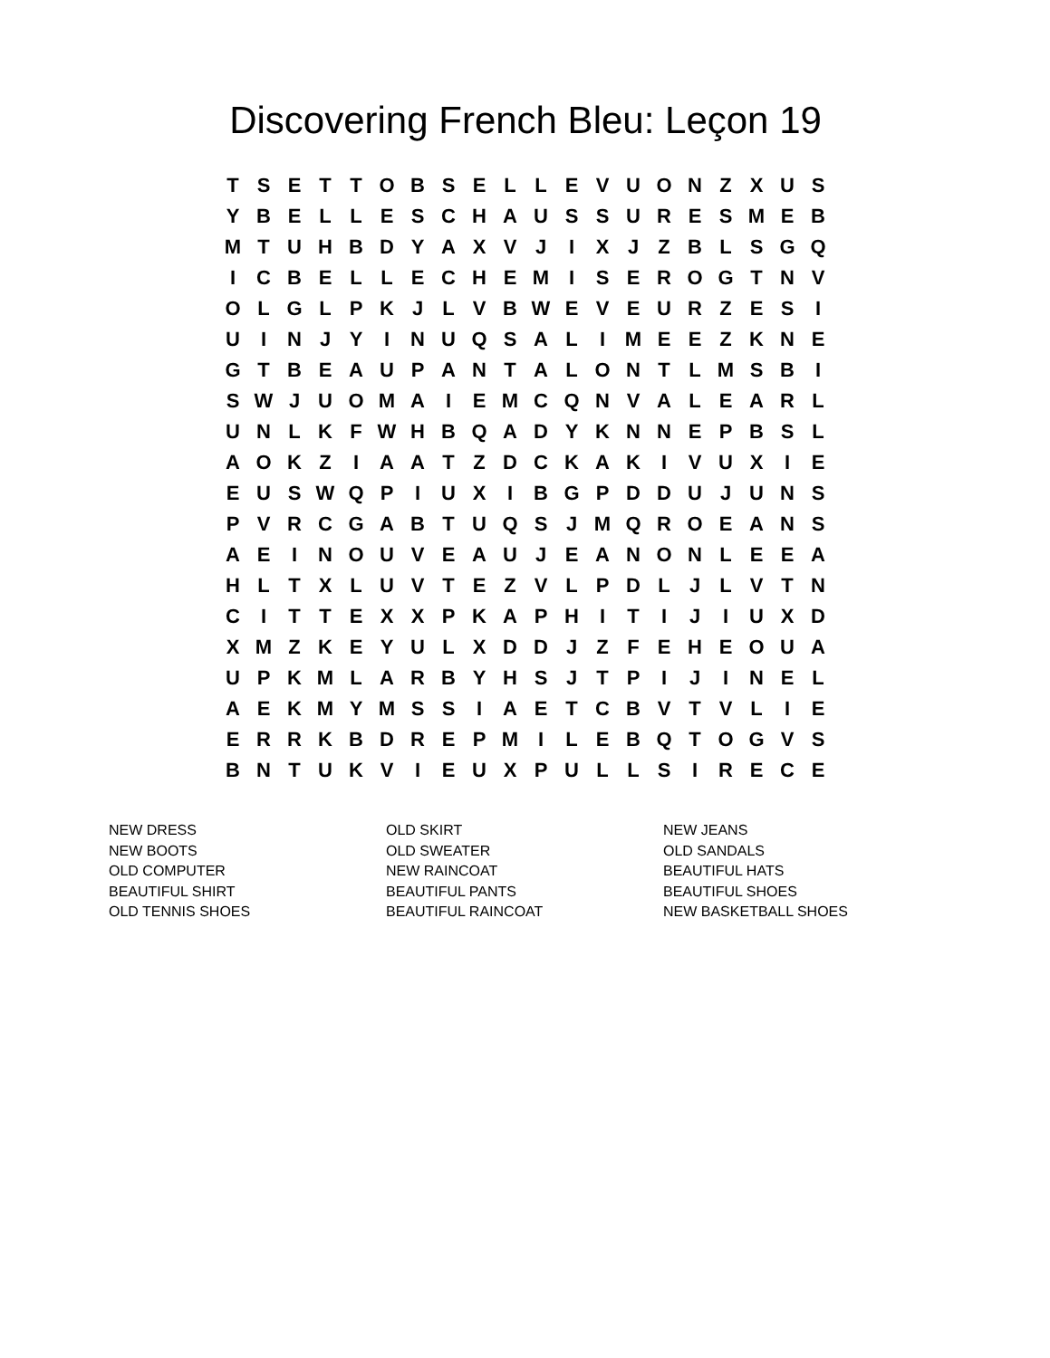Discovering French Bleu: Leçon 19
| T | S | E | T | T | O | B | S | E | L | L | E | V | U | O | N | Z | X | U | S |
| Y | B | E | L | L | E | S | C | H | A | U | S | S | U | R | E | S | M | E | B |
| M | T | U | H | B | D | Y | A | X | V | J | I | X | J | Z | B | L | S | G | Q |
| I | C | B | E | L | L | E | C | H | E | M | I | S | E | R | O | G | T | N | V |
| O | L | G | L | P | K | J | L | V | B | W | E | V | E | U | R | Z | E | S | I |
| U | I | N | J | Y | I | N | U | Q | S | A | L | I | M | E | E | Z | K | N | E |
| G | T | B | E | A | U | P | A | N | T | A | L | O | N | T | L | M | S | B | I |
| S | W | J | U | O | M | A | I | E | M | C | Q | N | V | A | L | E | A | R | L |
| U | N | L | K | F | W | H | B | Q | A | D | Y | K | N | N | E | P | B | S | L |
| A | O | K | Z | I | A | A | T | Z | D | C | K | A | K | I | V | U | X | I | E |
| E | U | S | W | Q | P | I | U | X | I | B | G | P | D | D | U | J | U | N | S |
| P | V | R | C | G | A | B | T | U | Q | S | J | M | Q | R | O | E | A | N | S |
| A | E | I | N | O | U | V | E | A | U | J | E | A | N | O | N | L | E | E | A |
| H | L | T | X | L | U | V | T | E | Z | V | L | P | D | L | J | L | V | T | N |
| C | I | T | T | E | X | X | P | K | A | P | H | I | T | I | J | I | U | X | D |
| X | M | Z | K | E | Y | U | L | X | D | D | J | Z | F | E | H | E | O | U | A |
| U | P | K | M | L | A | R | B | Y | H | S | J | T | P | I | J | I | N | E | L |
| A | E | K | M | Y | M | S | S | I | A | E | T | C | B | V | T | V | L | I | E |
| E | R | R | K | B | D | R | E | P | M | I | L | E | B | Q | T | O | G | V | S |
| B | N | T | U | K | V | I | E | U | X | P | U | L | L | S | I | R | E | C | E |
| NEW DRESS | OLD SKIRT | NEW JEANS |
| NEW BOOTS | OLD SWEATER | OLD SANDALS |
| OLD COMPUTER | NEW RAINCOAT | BEAUTIFUL HATS |
| BEAUTIFUL SHIRT | BEAUTIFUL PANTS | BEAUTIFUL SHOES |
| OLD TENNIS SHOES | BEAUTIFUL RAINCOAT | NEW BASKETBALL SHOES |